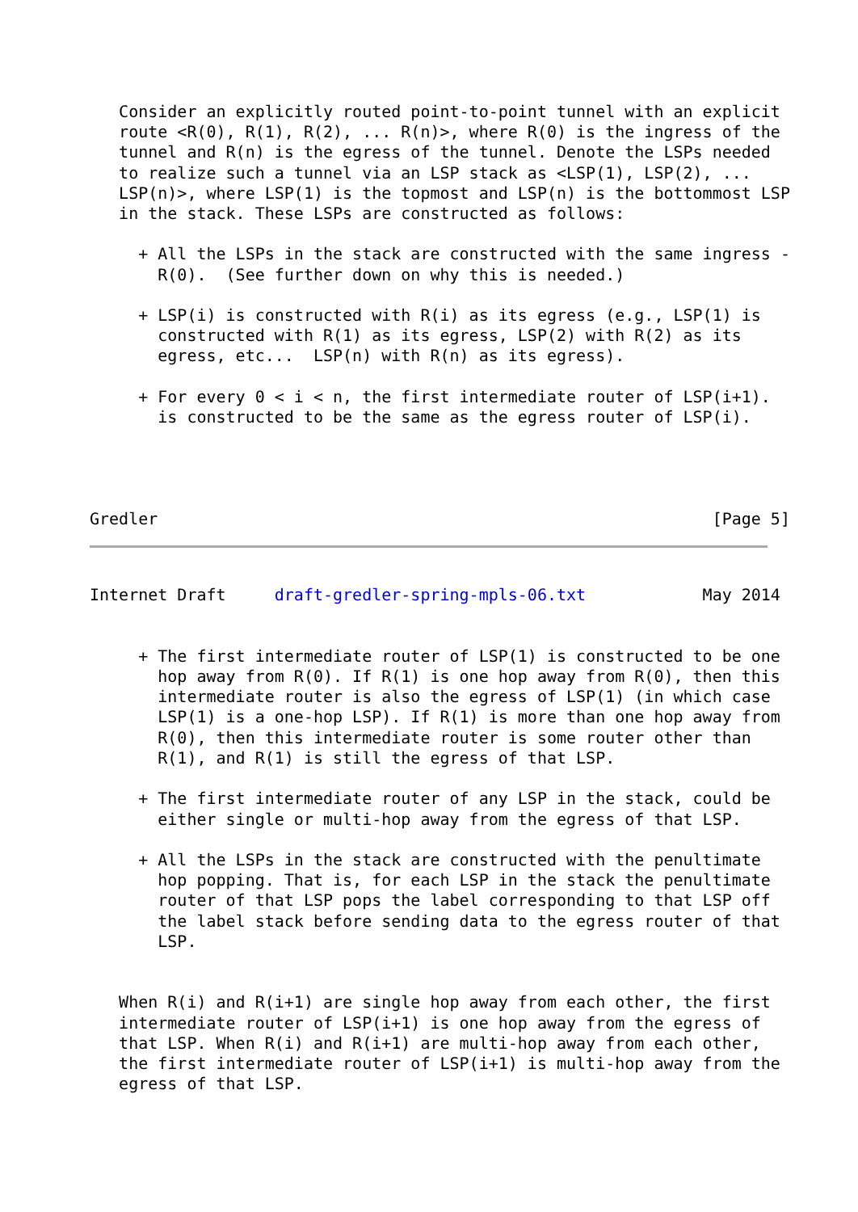Consider an explicitly routed point-to-point tunnel with an explicit
   route <R(0), R(1), R(2), ... R(n)>, where R(0) is the ingress of the
   tunnel and R(n) is the egress of the tunnel. Denote the LSPs needed
   to realize such a tunnel via an LSP stack as <LSP(1), LSP(2), ...
   LSP(n)>, where LSP(1) is the topmost and LSP(n) is the bottommost LSP
   in the stack. These LSPs are constructed as follows:

     + All the LSPs in the stack are constructed with the same ingress -
       R(0).  (See further down on why this is needed.)

     + LSP(i) is constructed with R(i) as its egress (e.g., LSP(1) is
       constructed with R(1) as its egress, LSP(2) with R(2) as its
       egress, etc...  LSP(n) with R(n) as its egress).

     + For every 0 < i < n, the first intermediate router of LSP(i+1).
       is constructed to be the same as the egress router of LSP(i).




Gredler                                                         [Page 5]
Internet Draft     draft-gredler-spring-mpls-06.txt            May 2014


     + The first intermediate router of LSP(1) is constructed to be one
       hop away from R(0). If R(1) is one hop away from R(0), then this
       intermediate router is also the egress of LSP(1) (in which case
       LSP(1) is a one-hop LSP). If R(1) is more than one hop away from
       R(0), then this intermediate router is some router other than
       R(1), and R(1) is still the egress of that LSP.

     + The first intermediate router of any LSP in the stack, could be
       either single or multi-hop away from the egress of that LSP.

     + All the LSPs in the stack are constructed with the penultimate
       hop popping. That is, for each LSP in the stack the penultimate
       router of that LSP pops the label corresponding to that LSP off
       the label stack before sending data to the egress router of that
       LSP.


   When R(i) and R(i+1) are single hop away from each other, the first
   intermediate router of LSP(i+1) is one hop away from the egress of
   that LSP. When R(i) and R(i+1) are multi-hop away from each other,
   the first intermediate router of LSP(i+1) is multi-hop away from the
   egress of that LSP.